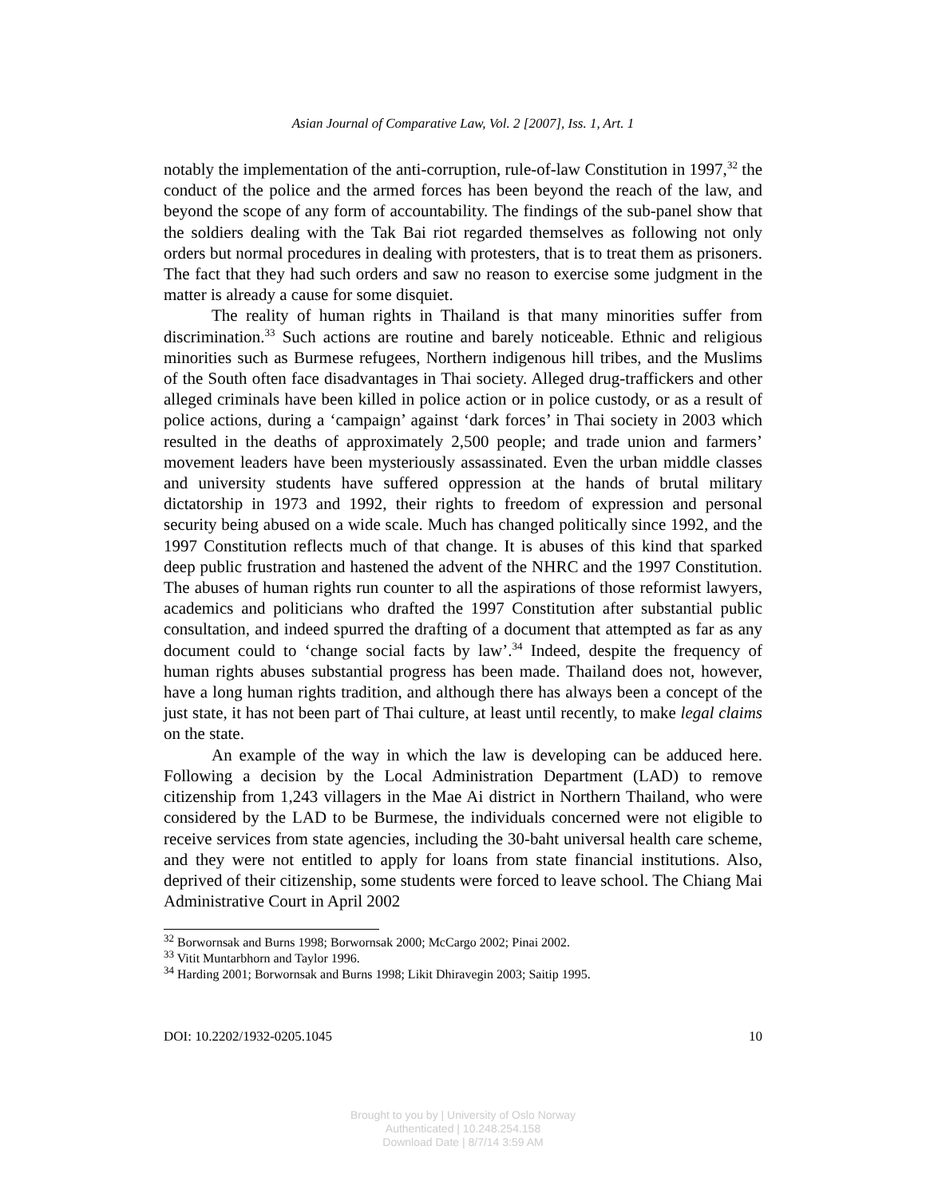Asian Journal of Comparative Law, Vol. 2 [2007], Iss. 1, Art. 1
notably the implementation of the anti-corruption, rule-of-law Constitution in 1997,<sup>32</sup> the conduct of the police and the armed forces has been beyond the reach of the law, and beyond the scope of any form of accountability. The findings of the sub-panel show that the soldiers dealing with the Tak Bai riot regarded themselves as following not only orders but normal procedures in dealing with protesters, that is to treat them as prisoners. The fact that they had such orders and saw no reason to exercise some judgment in the matter is already a cause for some disquiet.
The reality of human rights in Thailand is that many minorities suffer from discrimination.<sup>33</sup> Such actions are routine and barely noticeable. Ethnic and religious minorities such as Burmese refugees, Northern indigenous hill tribes, and the Muslims of the South often face disadvantages in Thai society. Alleged drug-traffickers and other alleged criminals have been killed in police action or in police custody, or as a result of police actions, during a ‘campaign’ against ‘dark forces’ in Thai society in 2003 which resulted in the deaths of approximately 2,500 people; and trade union and farmers’ movement leaders have been mysteriously assassinated. Even the urban middle classes and university students have suffered oppression at the hands of brutal military dictatorship in 1973 and 1992, their rights to freedom of expression and personal security being abused on a wide scale. Much has changed politically since 1992, and the 1997 Constitution reflects much of that change. It is abuses of this kind that sparked deep public frustration and hastened the advent of the NHRC and the 1997 Constitution. The abuses of human rights run counter to all the aspirations of those reformist lawyers, academics and politicians who drafted the 1997 Constitution after substantial public consultation, and indeed spurred the drafting of a document that attempted as far as any document could to ‘change social facts by law’.<sup>34</sup> Indeed, despite the frequency of human rights abuses substantial progress has been made. Thailand does not, however, have a long human rights tradition, and although there has always been a concept of the just state, it has not been part of Thai culture, at least until recently, to make legal claims on the state.
An example of the way in which the law is developing can be adduced here. Following a decision by the Local Administration Department (LAD) to remove citizenship from 1,243 villagers in the Mae Ai district in Northern Thailand, who were considered by the LAD to be Burmese, the individuals concerned were not eligible to receive services from state agencies, including the 30-baht universal health care scheme, and they were not entitled to apply for loans from state financial institutions. Also, deprived of their citizenship, some students were forced to leave school. The Chiang Mai Administrative Court in April 2002
<sup>32</sup> Borwornsak and Burns 1998; Borwornsak 2000; McCargo 2002; Pinai 2002.
<sup>33</sup> Vitit Muntarbhorn and Taylor 1996.
<sup>34</sup> Harding 2001; Borwornsak and Burns 1998; Likit Dhiravegin 2003; Saitip 1995.
DOI: 10.2202/1932-0205.1045 10
Brought to you by | University of Oslo Norway
Authenticated | 10.248.254.158
Download Date | 8/7/14 3:59 AM